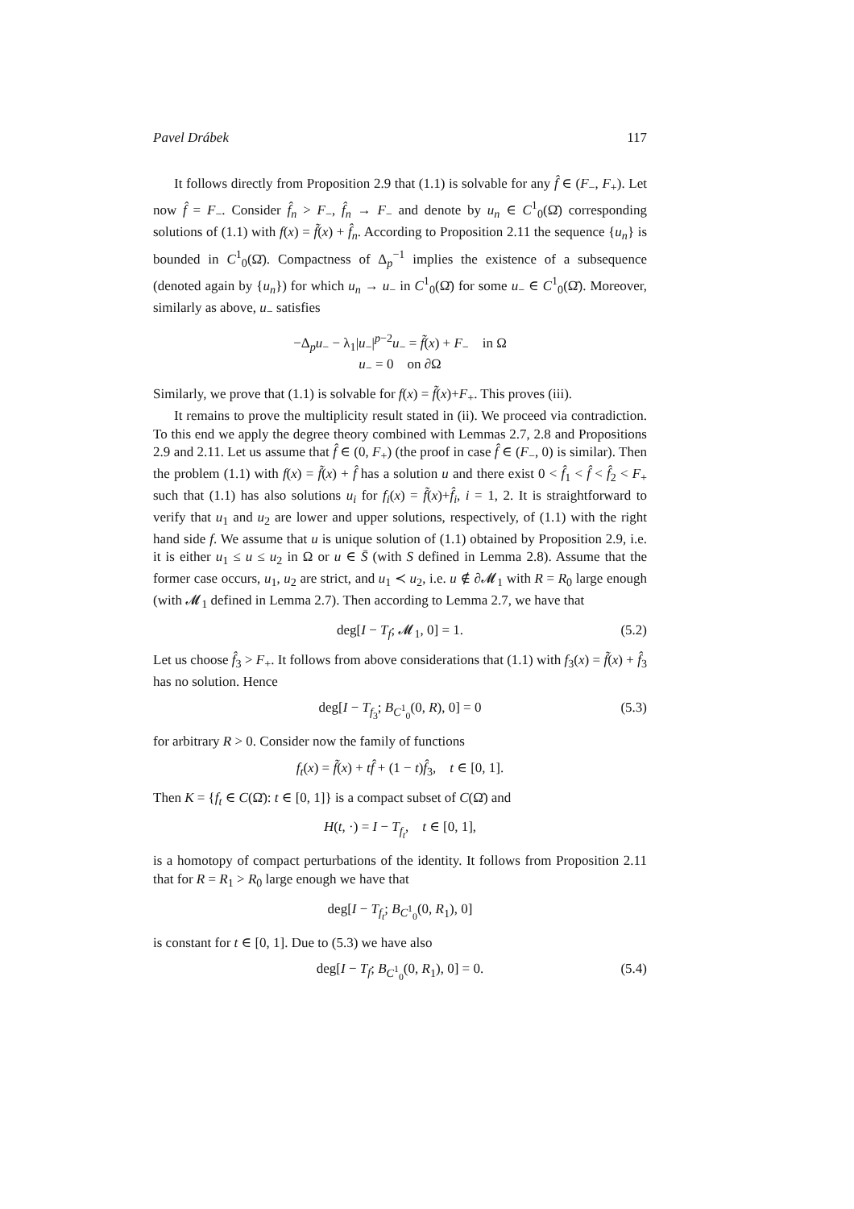Pavel Drábek 117
It follows directly from Proposition 2.9 that (1.1) is solvable for any f̂ ∈ (F<sub>−</sub>, F<sub>+</sub>). Let now f̂ = F<sub>−</sub>. Consider f̂<sub>n</sub> > F<sub>−</sub>, f̂<sub>n</sub> → F<sub>−</sub> and denote by u<sub>n</sub> ∈ C<sup>1</sup><sub>0</sub>(Ω̄) corresponding solutions of (1.1) with f(x) = f̃(x) + f̂<sub>n</sub>. According to Proposition 2.11 the sequence {u<sub>n</sub>} is bounded in C<sup>1</sup><sub>0</sub>(Ω̄). Compactness of Δ<sub>p</sub><sup>−1</sup> implies the existence of a subsequence (denoted again by {u<sub>n</sub>}) for which u<sub>n</sub> → u<sub>−</sub> in C<sup>1</sup><sub>0</sub>(Ω̄) for some u<sub>−</sub> ∈ C<sup>1</sup><sub>0</sub>(Ω̄). Moreover, similarly as above, u<sub>−</sub> satisfies
−Δ<sub>p</sub>u<sub>−</sub> − λ<sub>1</sub>|u<sub>−</sub>|<sup>p−2</sup>u<sub>−</sub> = f̃(x) + F<sub>−</sub> in Ω
u<sub>−</sub> = 0 on ∂Ω
Similarly, we prove that (1.1) is solvable for f(x) = f̃(x)+F<sub>+</sub>. This proves (iii).
It remains to prove the multiplicity result stated in (ii). We proceed via contradiction. To this end we apply the degree theory combined with Lemmas 2.7, 2.8 and Propositions 2.9 and 2.11. Let us assume that f̂ ∈ (0, F<sub>+</sub>) (the proof in case f̂ ∈ (F<sub>−</sub>, 0) is similar). Then the problem (1.1) with f(x) = f̃(x) + f̂ has a solution u and there exist 0 < f̂<sub>1</sub> < f̂ < f̂<sub>2</sub> < F<sub>+</sub> such that (1.1) has also solutions u<sub>i</sub> for f<sub>i</sub>(x) = f̃(x)+f̂<sub>i</sub>, i = 1, 2. It is straightforward to verify that u<sub>1</sub> and u<sub>2</sub> are lower and upper solutions, respectively, of (1.1) with the right hand side f. We assume that u is unique solution of (1.1) obtained by Proposition 2.9, i.e. it is either u<sub>1</sub> ≤ u ≤ u<sub>2</sub> in Ω or u ∈ S̄ (with S defined in Lemma 2.8). Assume that the former case occurs, u<sub>1</sub>, u<sub>2</sub> are strict, and u<sub>1</sub> ≺ u<sub>2</sub>, i.e. u ∉ ∂𝓜<sub>1</sub> with R = R<sub>0</sub> large enough (with 𝓜<sub>1</sub> defined in Lemma 2.7). Then according to Lemma 2.7, we have that
deg[I − T<sub>f</sub>; 𝓜<sub>1</sub>, 0] = 1. (5.2)
Let us choose f̂<sub>3</sub> > F<sub>+</sub>. It follows from above considerations that (1.1) with f<sub>3</sub>(x) = f̃(x) + f̂<sub>3</sub> has no solution. Hence
deg[I − T<sub>f<sub>3</sub></sub>; B<sub>C<sup>1</sup><sub>0</sub></sub>(0, R), 0] = 0 (5.3)
for arbitrary R > 0. Consider now the family of functions
f<sub>t</sub>(x) = f̃(x) + tf̂ + (1 − t)f̂<sub>3</sub>, t ∈ [0, 1].
Then K = {f<sub>t</sub> ∈ C(Ω̄): t ∈ [0, 1]} is a compact subset of C(Ω̄) and
H(t, ·) = I − T<sub>f<sub>t</sub></sub>, t ∈ [0, 1],
is a homotopy of compact perturbations of the identity. It follows from Proposition 2.11 that for R = R<sub>1</sub> > R<sub>0</sub> large enough we have that
deg[I − T<sub>f<sub>t</sub></sub>; B<sub>C<sup>1</sup><sub>0</sub></sub>(0, R<sub>1</sub>), 0]
is constant for t ∈ [0, 1]. Due to (5.3) we have also
deg[I − T<sub>f</sub>; B<sub>C<sup>1</sup><sub>0</sub></sub>(0, R<sub>1</sub>), 0] = 0. (5.4)